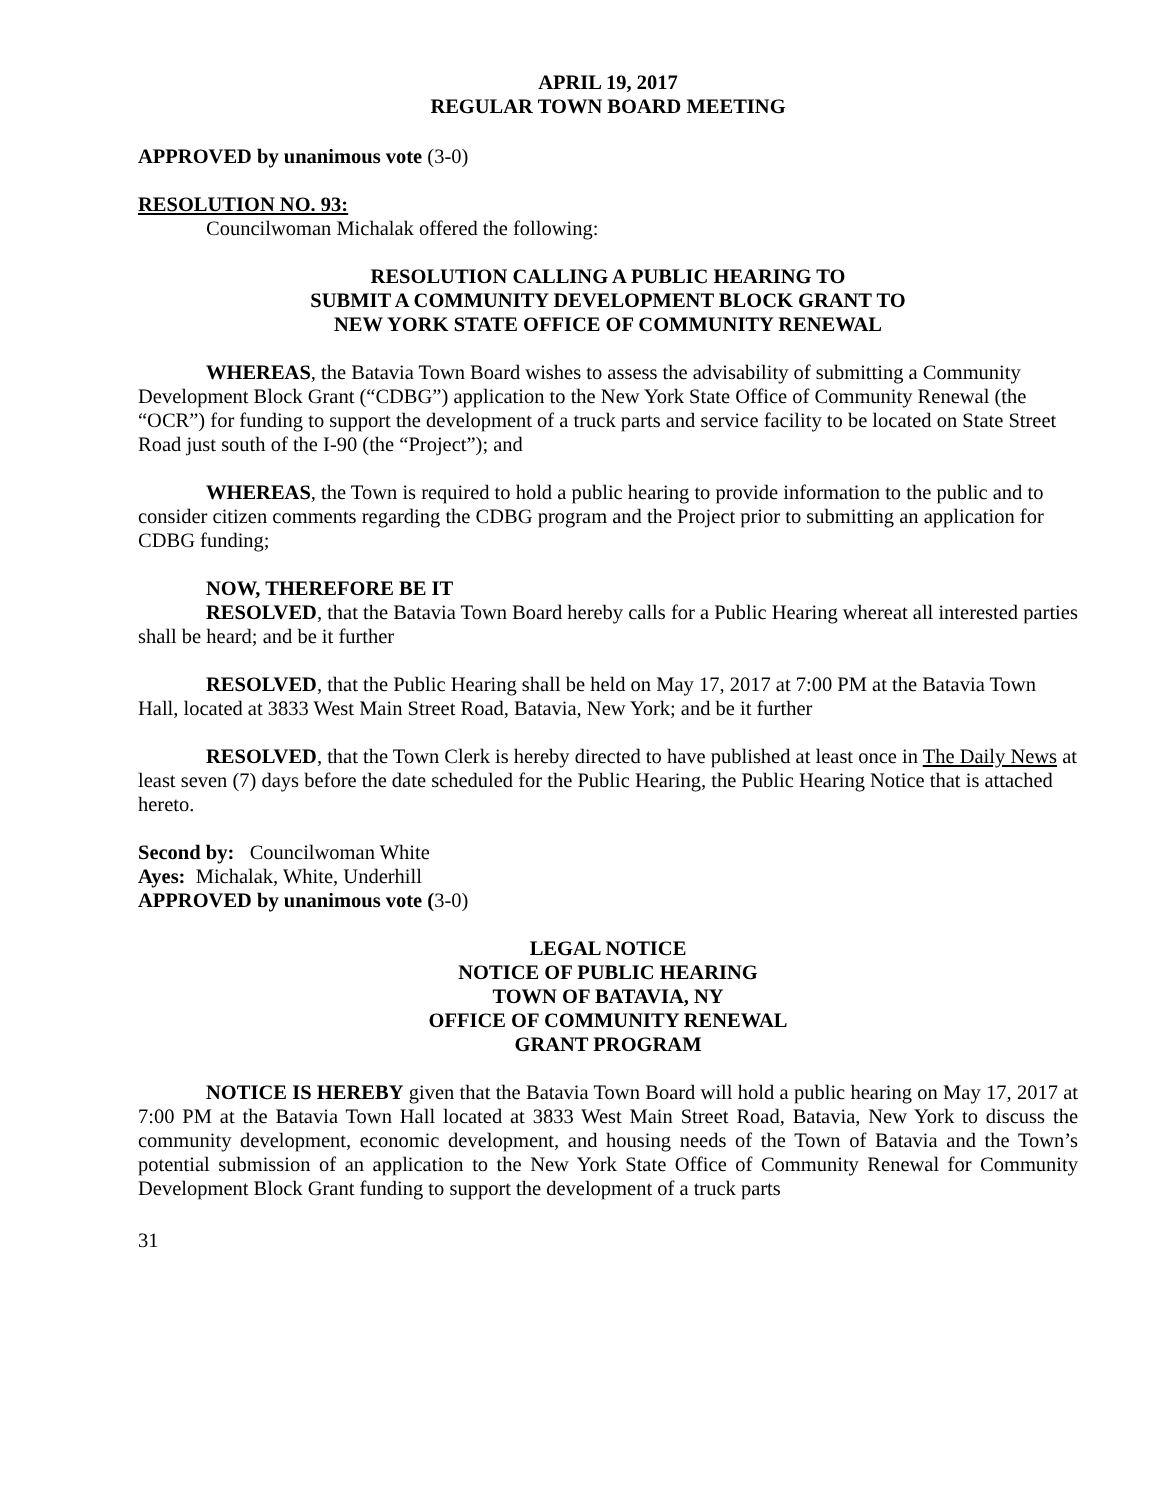APRIL 19, 2017
REGULAR TOWN BOARD MEETING
APPROVED by unanimous vote (3-0)
RESOLUTION NO. 93:
Councilwoman Michalak offered the following:
RESOLUTION CALLING A PUBLIC HEARING TO
SUBMIT A COMMUNITY DEVELOPMENT BLOCK GRANT TO
NEW YORK STATE OFFICE OF COMMUNITY RENEWAL
WHEREAS, the Batavia Town Board wishes to assess the advisability of submitting a Community Development Block Grant (“CDBG”) application to the New York State Office of Community Renewal (the “OCR”) for funding to support the development of a truck parts and service facility to be located on State Street Road just south of the I-90 (the “Project”); and
WHEREAS, the Town is required to hold a public hearing to provide information to the public and to consider citizen comments regarding the CDBG program and the Project prior to submitting an application for CDBG funding;
NOW, THEREFORE BE IT
RESOLVED, that the Batavia Town Board hereby calls for a Public Hearing whereat all interested parties shall be heard; and be it further
RESOLVED, that the Public Hearing shall be held on May 17, 2017 at 7:00 PM at the Batavia Town Hall, located at 3833 West Main Street Road, Batavia, New York; and be it further
RESOLVED, that the Town Clerk is hereby directed to have published at least once in The Daily News at least seven (7) days before the date scheduled for the Public Hearing, the Public Hearing Notice that is attached hereto.
Second by: Councilwoman White
Ayes: Michalak, White, Underhill
APPROVED by unanimous vote (3-0)
LEGAL NOTICE
NOTICE OF PUBLIC HEARING
TOWN OF BATAVIA, NY
OFFICE OF COMMUNITY RENEWAL
GRANT PROGRAM
NOTICE IS HEREBY given that the Batavia Town Board will hold a public hearing on May 17, 2017 at 7:00 PM at the Batavia Town Hall located at 3833 West Main Street Road, Batavia, New York to discuss the community development, economic development, and housing needs of the Town of Batavia and the Town’s potential submission of an application to the New York State Office of Community Renewal for Community Development Block Grant funding to support the development of a truck parts
31